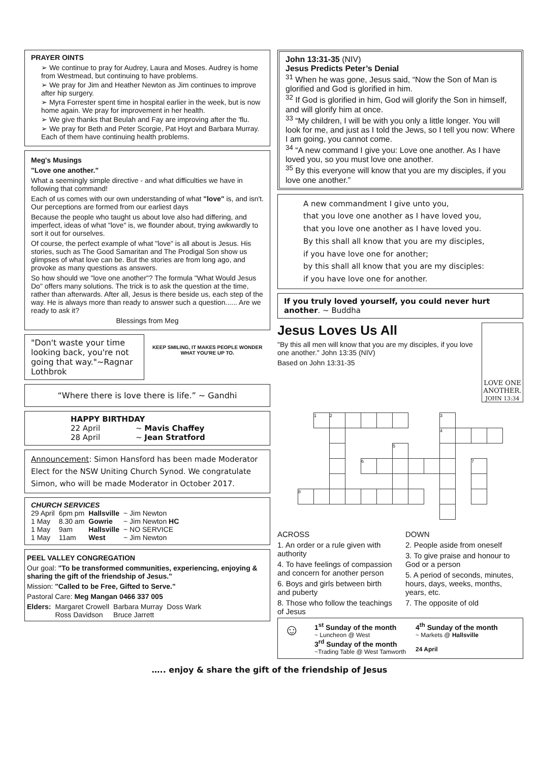PRAYER OINTS
➢ We continue to pray for Audrey, Laura and Moses. Audrey is home from Westmead, but continuing to have problems.
➢ We pray for Jim and Heather Newton as Jim continues to improve after hip surgery.
➢ Myra Forrester spent time in hospital earlier in the week, but is now home again. We pray for improvement in her health.
➢ We give thanks that Beulah and Fay are improving after the 'flu.
➢ We pray for Beth and Peter Scorgie, Pat Hoyt and Barbara Murray. Each of them have continuing health problems.
Meg's Musings
"Love one another."
What a seemingly simple directive - and what difficulties we have in following that command!
Each of us comes with our own understanding of what "love" is, and isn't. Our perceptions are formed from our earliest days
Because the people who taught us about love also had differing, and imperfect, ideas of what "love" is, we flounder about, trying awkwardly to sort it out for ourselves.
Of course, the perfect example of what "love" is all about is Jesus. His stories, such as The Good Samaritan and The Prodigal Son show us glimpses of what love can be. But the stories are from long ago, and provoke as many questions as answers.
So how should we "love one another"? The formula "What Would Jesus Do" offers many solutions. The trick is to ask the question at the time, rather than afterwards. After all, Jesus is there beside us, each step of the way. He is always more than ready to answer such a question...... Are we ready to ask it?
Blessings from Meg
"Don't waste your time looking back, you're not going that way."~Ragnar Lothbrok
KEEP SMILING, IT MAKES PEOPLE WONDER WHAT YOU'RE UP TO.
“Where there is love there is life.” ~ Gandhi
HAPPY BIRTHDAY
| 22 April | ~ Mavis Chaffey |
| 28 April | ~ Jean Stratford |
Announcement: Simon Hansford has been made Moderator Elect for the NSW Uniting Church Synod. We congratulate Simon, who will be made Moderator in October 2017.
CHURCH SERVICES
| 29 April | 6pm pm | Hallsville | ~ Jim Newton |
| 1 May | 8.30 am | Gowrie | ~ Jim Newton HC |
| 1 May | 9am | Hallsville | ~ NO SERVICE |
| 1 May | 11am | West | ~ Jim Newton |
PEEL VALLEY CONGREGATION
Our goal: "To be transformed communities, experiencing, enjoying & sharing the gift of the friendship of Jesus."
Mission: "Called to be Free, Gifted to Serve."
Pastoral Care: Meg Mangan 0466 337 005
| Elders: | Margaret Crowell | Barbara Murray | Doss Wark |
| | Ross Davidson | Bruce Jarrett | |
John 13:31-35 (NIV)
Jesus Predicts Peter’s Denial
<sup>31</sup> When he was gone, Jesus said, “Now the Son of Man is glorified and God is glorified in him.
<sup>32</sup> If God is glorified in him, God will glorify the Son in himself, and will glorify him at once.
<sup>33</sup> “My children, I will be with you only a little longer. You will look for me, and just as I told the Jews, so I tell you now: Where I am going, you cannot come.
<sup>34</sup> “A new command I give you: Love one another. As I have loved you, so you must love one another.
<sup>35</sup> By this everyone will know that you are my disciples, if you love one another.”
A new commandment I give unto you,
that you love one another as I have loved you,
that you love one another as I have loved you.
By this shall all know that you are my disciples,
if you have love one for another;
by this shall all know that you are my disciples:
if you have love one for another.
If you truly loved yourself, you could never hurt another. ~ Buddha
Jesus Loves Us All
"By this all men will know that you are my disciples, if you love one another." John 13:35 (NIV)
Based on John 13:31-35
LOVE ONE ANOTHER.
JOHN 13:34
| | 1 | 2 | | | | | | | 3 | | | |
| | | | | | | | | | 4 | | | |
| | | | | | | 5 | | | | | | |
| | | | | 6 | | | | | | | 7 | |
| 8 | | | | | | | | | | | | |
ACROSS
1. An order or a rule given with authority
4. To have feelings of compassion and concern for another person
6. Boys and girls between birth and puberty
8. Those who follow the teachings of Jesus
DOWN
2. People aside from oneself
3. To give praise and honour to God or a person
5. A period of seconds, minutes, hours, days, weeks, months, years, etc.
7. The opposite of old
☺
1<sup>st</sup> Sunday of the month
~ Luncheon @ West
3<sup>rd</sup> Sunday of the month
~Trading Table @ West Tamworth
4<sup>th</sup> Sunday of the month
~ Markets @ Hallsville
24 April
….. enjoy & share the gift of the friendship of Jesus